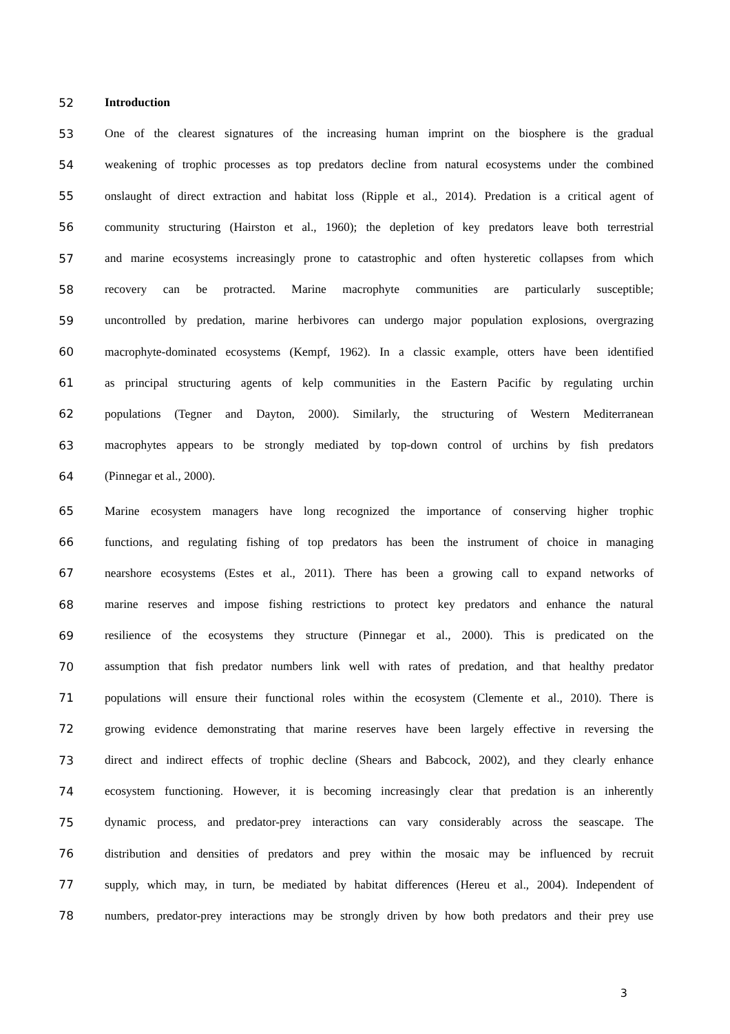52 Introduction
53 One of the clearest signatures of the increasing human imprint on the biosphere is the gradual
54 weakening of trophic processes as top predators decline from natural ecosystems under the combined
55 onslaught of direct extraction and habitat loss (Ripple et al., 2014). Predation is a critical agent of
56 community structuring (Hairston et al., 1960); the depletion of key predators leave both terrestrial
57 and marine ecosystems increasingly prone to catastrophic and often hysteretic collapses from which
58 recovery can be protracted. Marine macrophyte communities are particularly susceptible;
59 uncontrolled by predation, marine herbivores can undergo major population explosions, overgrazing
60 macrophyte-dominated ecosystems (Kempf, 1962). In a classic example, otters have been identified
61 as principal structuring agents of kelp communities in the Eastern Pacific by regulating urchin
62 populations (Tegner and Dayton, 2000). Similarly, the structuring of Western Mediterranean
63 macrophytes appears to be strongly mediated by top-down control of urchins by fish predators
64 (Pinnegar et al., 2000).
65 Marine ecosystem managers have long recognized the importance of conserving higher trophic
66 functions, and regulating fishing of top predators has been the instrument of choice in managing
67 nearshore ecosystems (Estes et al., 2011). There has been a growing call to expand networks of
68 marine reserves and impose fishing restrictions to protect key predators and enhance the natural
69 resilience of the ecosystems they structure (Pinnegar et al., 2000). This is predicated on the
70 assumption that fish predator numbers link well with rates of predation, and that healthy predator
71 populations will ensure their functional roles within the ecosystem (Clemente et al., 2010). There is
72 growing evidence demonstrating that marine reserves have been largely effective in reversing the
73 direct and indirect effects of trophic decline (Shears and Babcock, 2002), and they clearly enhance
74 ecosystem functioning. However, it is becoming increasingly clear that predation is an inherently
75 dynamic process, and predator-prey interactions can vary considerably across the seascape. The
76 distribution and densities of predators and prey within the mosaic may be influenced by recruit
77 supply, which may, in turn, be mediated by habitat differences (Hereu et al., 2004). Independent of
78 numbers, predator-prey interactions may be strongly driven by how both predators and their prey use
3